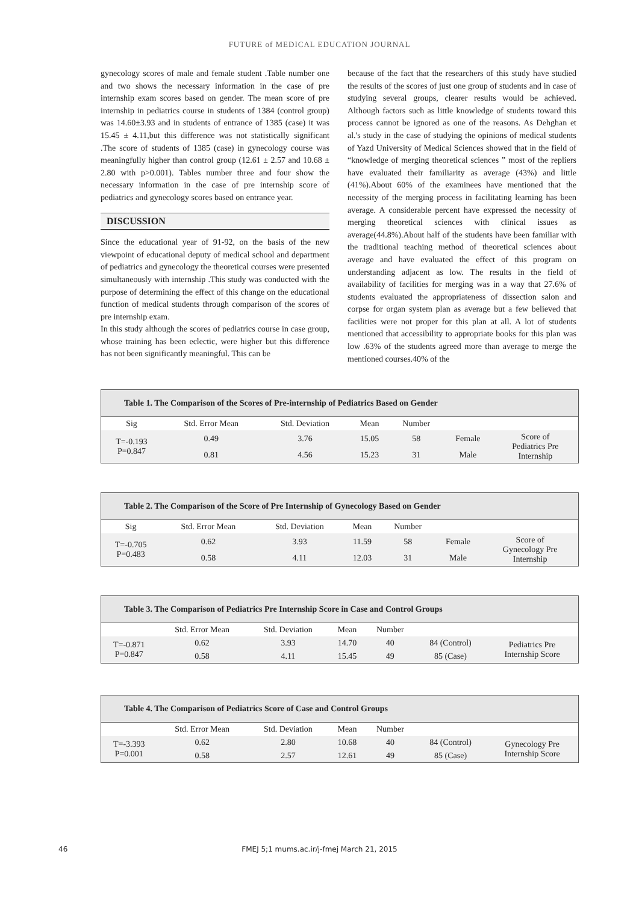FUTURE of MEDICAL EDUCATION JOURNAL
gynecology scores of male and female student .Table number one and two shows the necessary information in the case of pre internship exam scores based on gender. The mean score of pre internship in pediatrics course in students of 1384 (control group) was 14.60±3.93 and in students of entrance of 1385 (case) it was 15.45 ± 4.11,but this difference was not statistically significant .The score of students of 1385 (case) in gynecology course was meaningfully higher than control group (12.61 ± 2.57 and 10.68 ± 2.80 with p>0.001). Tables number three and four show the necessary information in the case of pre internship score of pediatrics and gynecology scores based on entrance year.
DISCUSSION
Since the educational year of 91-92, on the basis of the new viewpoint of educational deputy of medical school and department of pediatrics and gynecology the theoretical courses were presented simultaneously with internship .This study was conducted with the purpose of determining the effect of this change on the educational function of medical students through comparison of the scores of pre internship exam.
In this study although the scores of pediatrics course in case group, whose training has been eclectic, were higher but this difference has not been significantly meaningful. This can be
because of the fact that the researchers of this study have studied the results of the scores of just one group of students and in case of studying several groups, clearer results would be achieved. Although factors such as little knowledge of students toward this process cannot be ignored as one of the reasons. As Dehghan et al.'s study in the case of studying the opinions of medical students of Yazd University of Medical Sciences showed that in the field of “knowledge of merging theoretical sciences ” most of the repliers have evaluated their familiarity as average (43%) and little (41%).About 60% of the examinees have mentioned that the necessity of the merging process in facilitating learning has been average. A considerable percent have expressed the necessity of merging theoretical sciences with clinical issues as average(44.8%).About half of the students have been familiar with the traditional teaching method of theoretical sciences about average and have evaluated the effect of this program on understanding adjacent as low. The results in the field of availability of facilities for merging was in a way that 27.6% of students evaluated the appropriateness of dissection salon and corpse for organ system plan as average but a few believed that facilities were not proper for this plan at all. A lot of students mentioned that accessibility to appropriate books for this plan was low .63% of the students agreed more than average to merge the mentioned courses.40% of the
| Table 1. The Comparison of the Scores of Pre-internship of Pediatrics Based on Gender | | | | | | |
| --- | --- | --- | --- | --- | --- | --- |
| Sig | Std. Error Mean | Std. Deviation | Mean | Number | | |
| T=-0.193 P=0.847 | 0.49 | 3.76 | 15.05 | 58 | Female | Score of Pediatrics Pre Internship |
| | 0.81 | 4.56 | 15.23 | 31 | Male | |
| Table 2. The Comparison of the Score of Pre Internship of Gynecology Based on Gender | | | | | | |
| --- | --- | --- | --- | --- | --- | --- |
| Sig | Std. Error Mean | Std. Deviation | Mean | Number | | |
| T=-0.705 P=0.483 | 0.62 | 3.93 | 11.59 | 58 | Female | Score of Gynecology Pre Internship |
| | 0.58 | 4.11 | 12.03 | 31 | Male | |
| Table 3. The Comparison of Pediatrics Pre Internship Score in Case and Control Groups | | | | | | |
| --- | --- | --- | --- | --- | --- | --- |
| | Std. Error Mean | Std. Deviation | Mean | Number | | |
| T=-0.871 P=0.847 | 0.62 | 3.93 | 14.70 | 40 | 84 (Control) | Pediatrics Pre Internship Score |
| | 0.58 | 4.11 | 15.45 | 49 | 85 (Case) | |
| Table 4. The Comparison of Pediatrics Score of Case and Control Groups | | | | | | |
| --- | --- | --- | --- | --- | --- | --- |
| | Std. Error Mean | Std. Deviation | Mean | Number | | |
| T=-3.393 P=0.001 | 0.62 | 2.80 | 10.68 | 40 | 84 (Control) | Gynecology Pre Internship Score |
| | 0.58 | 2.57 | 12.61 | 49 | 85 (Case) | |
46
FMEJ 5;1 mums.ac.ir/j-fmej March 21, 2015